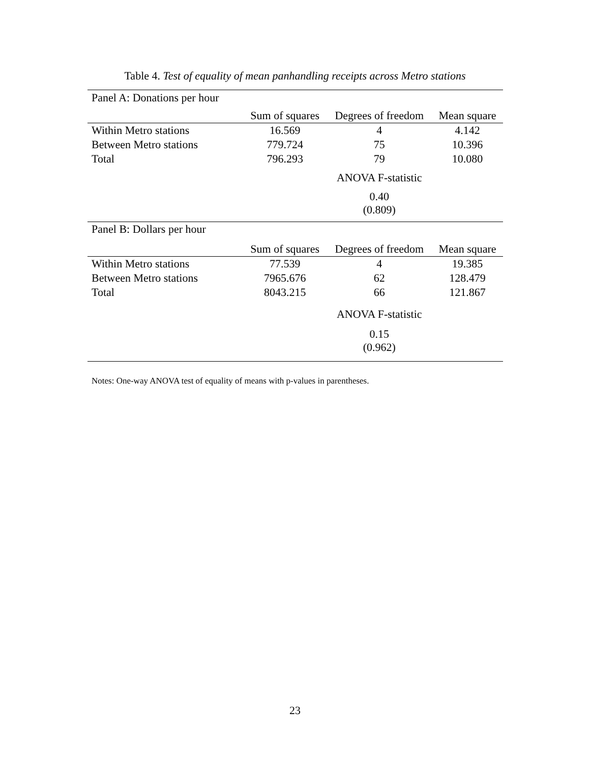Table 4. Test of equality of mean panhandling receipts across Metro stations
| Panel A: Donations per hour | | | |
| | Sum of squares | Degrees of freedom | Mean square |
| Within Metro stations | 16.569 | 4 | 4.142 |
| Between Metro stations | 779.724 | 75 | 10.396 |
| Total | 796.293 | 79 | 10.080 |
| | | ANOVA F-statistic | |
| | | 0.40 (0.809) | |
| Panel B: Dollars per hour | | | |
| | Sum of squares | Degrees of freedom | Mean square |
| Within Metro stations | 77.539 | 4 | 19.385 |
| Between Metro stations | 7965.676 | 62 | 128.479 |
| Total | 8043.215 | 66 | 121.867 |
| | | ANOVA F-statistic | |
| | | 0.15 (0.962) | |
Notes: One-way ANOVA test of equality of means with p-values in parentheses.
23